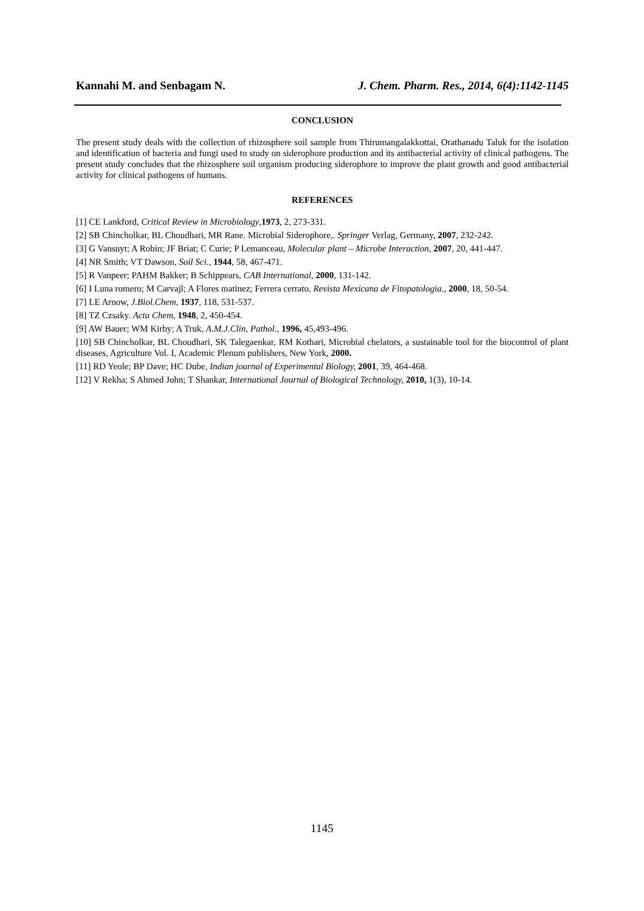Kannahi M. and Senbagam N. J. Chem. Pharm. Res., 2014, 6(4):1142-1145
CONCLUSION
The present study deals with the collection of rhizosphere soil sample from Thirumangalakkottai, Orathanadu Taluk for the isolation and identification of bacteria and fungi used to study on siderophore production and its antibacterial activity of clinical pathogens. The present study concludes that the rhizosphere soil organism producing siderophore to improve the plant growth and good antibacterial activity for clinical pathogens of humans.
REFERENCES
[1] CE Lankford, Critical Review in Microbiology,1973, 2, 273-331.
[2] SB Chincholkar, BL Choudhari, MR Rane. Microbial Siderophore,. Springer Verlag, Germany, 2007, 232-242.
[3] G Vansuyt; A Robin; JF Briat; C Curie; P Lemanceau, Molecular plant – Microbe Interaction, 2007, 20, 441-447.
[4] NR Smith; VT Dawson, Soil Sci., 1944, 58, 467-471.
[5] R Vanpeer; PAHM Bakker; B Schippears, CAB International, 2000, 131-142.
[6] I Luna romero; M Carvajl; A Flores matinez; Ferrera cerrato, Revista Mexicana de Fitopatologia., 2000, 18, 50-54.
[7] LE Arnow, J.Biol.Chem, 1937, 118, 531-537.
[8] TZ Czsaky. Acta Chem, 1948, 2, 450-454.
[9] AW Bauer; WM Kirby; A Truk, A.M.J.Clin, Pathol., 1996, 45,493-496.
[10] SB Chincholkar, BL Choudhari, SK Talegaenkar, RM Kothari, Microbial chelators, a sustainable tool for the biocontrol of plant diseases, Agriculture Vol. I, Academic Plenum publishers, New York, 2000.
[11] RD Yeole; BP Dave; HC Dube, Indian journal of Experimental Biology, 2001, 39, 464-468.
[12] V Rekha; S Ahmed John; T Shankar, International Journal of Biological Technology, 2010, 1(3), 10-14.
1145